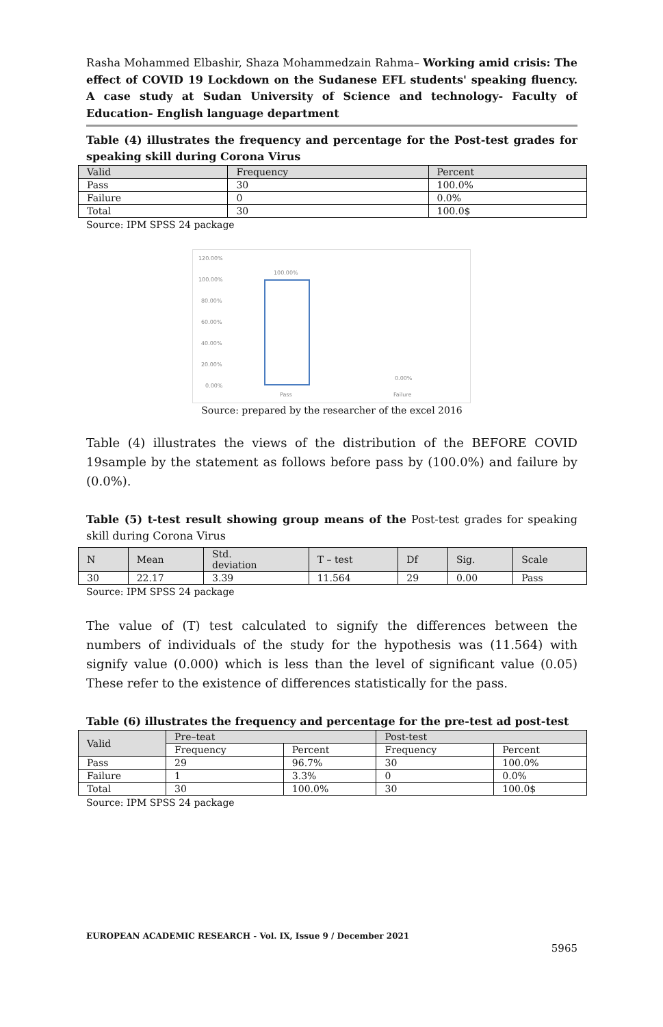Rasha Mohammed Elbashir, Shaza Mohammedzain Rahma– Working amid crisis: The effect of COVID 19 Lockdown on the Sudanese EFL students' speaking fluency. A case study at Sudan University of Science and technology- Faculty of Education- English language department
Table (4) illustrates the frequency and percentage for the Post-test grades for speaking skill during Corona Virus
| Valid | Frequency | Percent |
| --- | --- | --- |
| Pass | 30 | 100.0% |
| Failure | 0 | 0.0% |
| Total | 30 | 100.0$ |
Source: IPM SPSS 24 package
120.00%
100.00%
80.00%
60.00%
40.00%
20.00%
0.00%
100.00%
0.00%
Pass
Failure
Source: prepared by the researcher of the excel 2016
Table (4) illustrates the views of the distribution of the BEFORE COVID 19sample by the statement as follows before pass by (100.0%) and failure by (0.0%).
Table (5) t-test result showing group means of the Post-test grades for speaking skill during Corona Virus
| N | Mean | Std. deviation | T – test | Df | Sig. | Scale |
| --- | --- | --- | --- | --- | --- | --- |
| 30 | 22.17 | 3.39 | 11.564 | 29 | 0.00 | Pass |
Source: IPM SPSS 24 package
The value of (T) test calculated to signify the differences between the numbers of individuals of the study for the hypothesis was (11.564) with signify value (0.000) which is less than the level of significant value (0.05) These refer to the existence of differences statistically for the pass.
Table (6) illustrates the frequency and percentage for the pre-test ad post-test
| Valid | Pre–teat | | Post-test | |
| --- | --- | --- | --- | --- |
| | Frequency | Percent | Frequency | Percent |
| Pass | 29 | 96.7% | 30 | 100.0% |
| Failure | 1 | 3.3% | 0 | 0.0% |
| Total | 30 | 100.0% | 30 | 100.0$ |
Source: IPM SPSS 24 package
EUROPEAN ACADEMIC RESEARCH - Vol. IX, Issue 9 / December 2021
5965